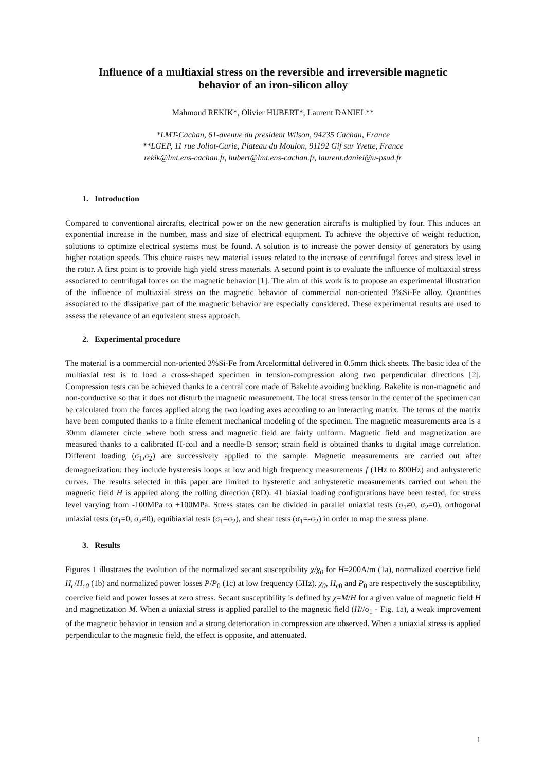Influence of a multiaxial stress on the reversible and irreversible magnetic
behavior of an iron-silicon alloy
Mahmoud REKIK*, Olivier HUBERT*, Laurent DANIEL**
*LMT-Cachan, 61-avenue du president Wilson, 94235 Cachan, France
**LGEP, 11 rue Joliot-Curie, Plateau du Moulon, 91192 Gif sur Yvette, France
rekik@lmt.ens-cachan.fr, hubert@lmt.ens-cachan.fr, laurent.daniel@u-psud.fr
1. Introduction
Compared to conventional aircrafts, electrical power on the new generation aircrafts is multiplied by four. This induces an exponential increase in the number, mass and size of electrical equipment. To achieve the objective of weight reduction, solutions to optimize electrical systems must be found. A solution is to increase the power density of generators by using higher rotation speeds. This choice raises new material issues related to the increase of centrifugal forces and stress level in the rotor. A first point is to provide high yield stress materials. A second point is to evaluate the influence of multiaxial stress associated to centrifugal forces on the magnetic behavior [1]. The aim of this work is to propose an experimental illustration of the influence of multiaxial stress on the magnetic behavior of commercial non-oriented 3%Si-Fe alloy. Quantities associated to the dissipative part of the magnetic behavior are especially considered. These experimental results are used to assess the relevance of an equivalent stress approach.
2. Experimental procedure
The material is a commercial non-oriented 3%Si-Fe from Arcelormittal delivered in 0.5mm thick sheets. The basic idea of the multiaxial test is to load a cross-shaped specimen in tension-compression along two perpendicular directions [2]. Compression tests can be achieved thanks to a central core made of Bakelite avoiding buckling. Bakelite is non-magnetic and non-conductive so that it does not disturb the magnetic measurement. The local stress tensor in the center of the specimen can be calculated from the forces applied along the two loading axes according to an interacting matrix. The terms of the matrix have been computed thanks to a finite element mechanical modeling of the specimen. The magnetic measurements area is a 30mm diameter circle where both stress and magnetic field are fairly uniform. Magnetic field and magnetization are measured thanks to a calibrated H-coil and a needle-B sensor; strain field is obtained thanks to digital image correlation. Different loading (σ<sub>1</sub>,σ<sub>2</sub>) are successively applied to the sample. Magnetic measurements are carried out after demagnetization: they include hysteresis loops at low and high frequency measurements f (1Hz to 800Hz) and anhysteretic curves. The results selected in this paper are limited to hysteretic and anhysteretic measurements carried out when the magnetic field H is applied along the rolling direction (RD). 41 biaxial loading configurations have been tested, for stress level varying from -100MPa to +100MPa. Stress states can be divided in parallel uniaxial tests (σ<sub>1</sub>≠0, σ<sub>2</sub>=0), orthogonal uniaxial tests (σ<sub>1</sub>=0, σ<sub>2</sub>≠0), equibiaxial tests (σ<sub>1</sub>=σ<sub>2</sub>), and shear tests (σ<sub>1</sub>=-σ<sub>2</sub>) in order to map the stress plane.
3. Results
Figures 1 illustrates the evolution of the normalized secant susceptibility χ/χ<sub>0</sub> for H=200A/m (1a), normalized coercive field H<sub>c</sub>/H<sub>c0</sub> (1b) and normalized power losses P/P<sub>0</sub> (1c) at low frequency (5Hz). χ<sub>0</sub>, H<sub>c0</sub> and P<sub>0</sub> are respectively the susceptibility, coercive field and power losses at zero stress. Secant susceptibility is defined by χ=M/H for a given value of magnetic field H and magnetization M. When a uniaxial stress is applied parallel to the magnetic field (H//σ<sub>1</sub> - Fig. 1a), a weak improvement of the magnetic behavior in tension and a strong deterioration in compression are observed. When a uniaxial stress is applied perpendicular to the magnetic field, the effect is opposite, and attenuated.
1